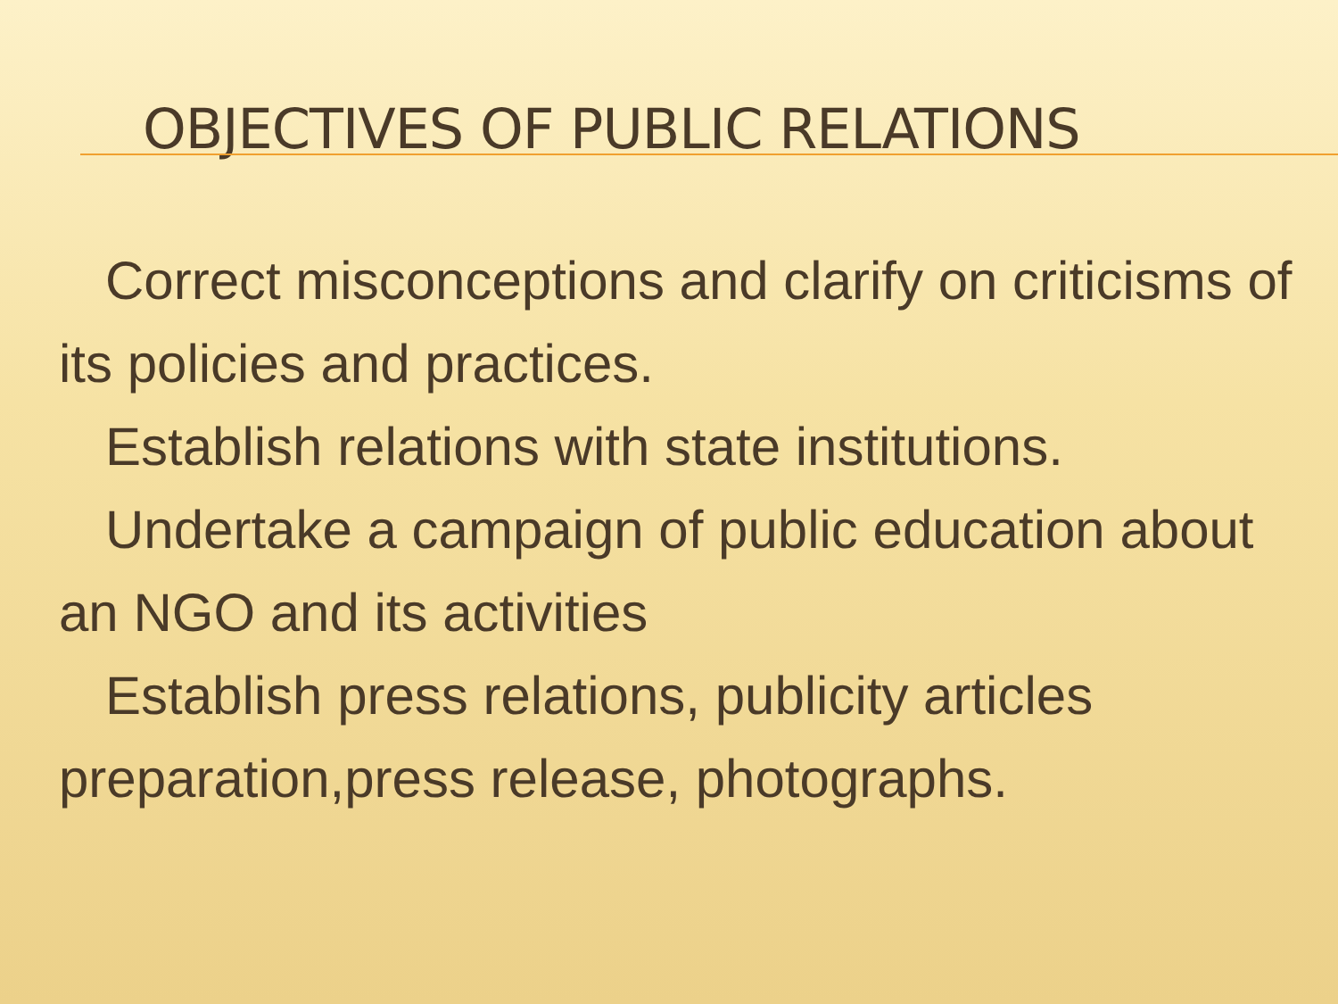OBJECTIVES OF PUBLIC RELATIONS
Correct misconceptions and clarify on criticisms of its policies and practices.
Establish relations with state institutions.
Undertake a campaign of public education about an NGO and its activities
Establish press relations, publicity articles preparation,press release, photographs.